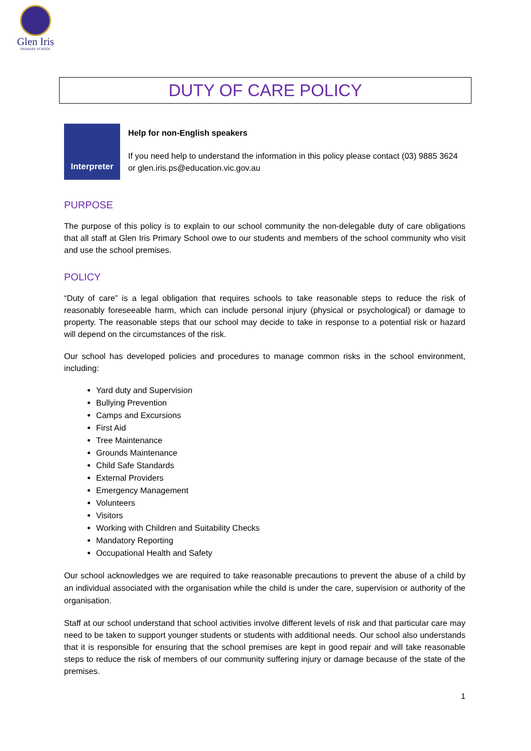Glen Iris
PRIMARY SCHOOL
DUTY OF CARE POLICY
Interpreter
Help for non-English speakers
If you need help to understand the information in this policy please contact (03) 9885 3624 or glen.iris.ps@education.vic.gov.au
PURPOSE
The purpose of this policy is to explain to our school community the non-delegable duty of care obligations that all staff at Glen Iris Primary School owe to our students and members of the school community who visit and use the school premises.
POLICY
“Duty of care” is a legal obligation that requires schools to take reasonable steps to reduce the risk of reasonably foreseeable harm, which can include personal injury (physical or psychological) or damage to property. The reasonable steps that our school may decide to take in response to a potential risk or hazard will depend on the circumstances of the risk.
Our school has developed policies and procedures to manage common risks in the school environment, including:
Yard duty and Supervision
Bullying Prevention
Camps and Excursions
First Aid
Tree Maintenance
Grounds Maintenance
Child Safe Standards
External Providers
Emergency Management
Volunteers
Visitors
Working with Children and Suitability Checks
Mandatory Reporting
Occupational Health and Safety
Our school acknowledges we are required to take reasonable precautions to prevent the abuse of a child by an individual associated with the organisation while the child is under the care, supervision or authority of the organisation.
Staff at our school understand that school activities involve different levels of risk and that particular care may need to be taken to support younger students or students with additional needs. Our school also understands that it is responsible for ensuring that the school premises are kept in good repair and will take reasonable steps to reduce the risk of members of our community suffering injury or damage because of the state of the premises.
1